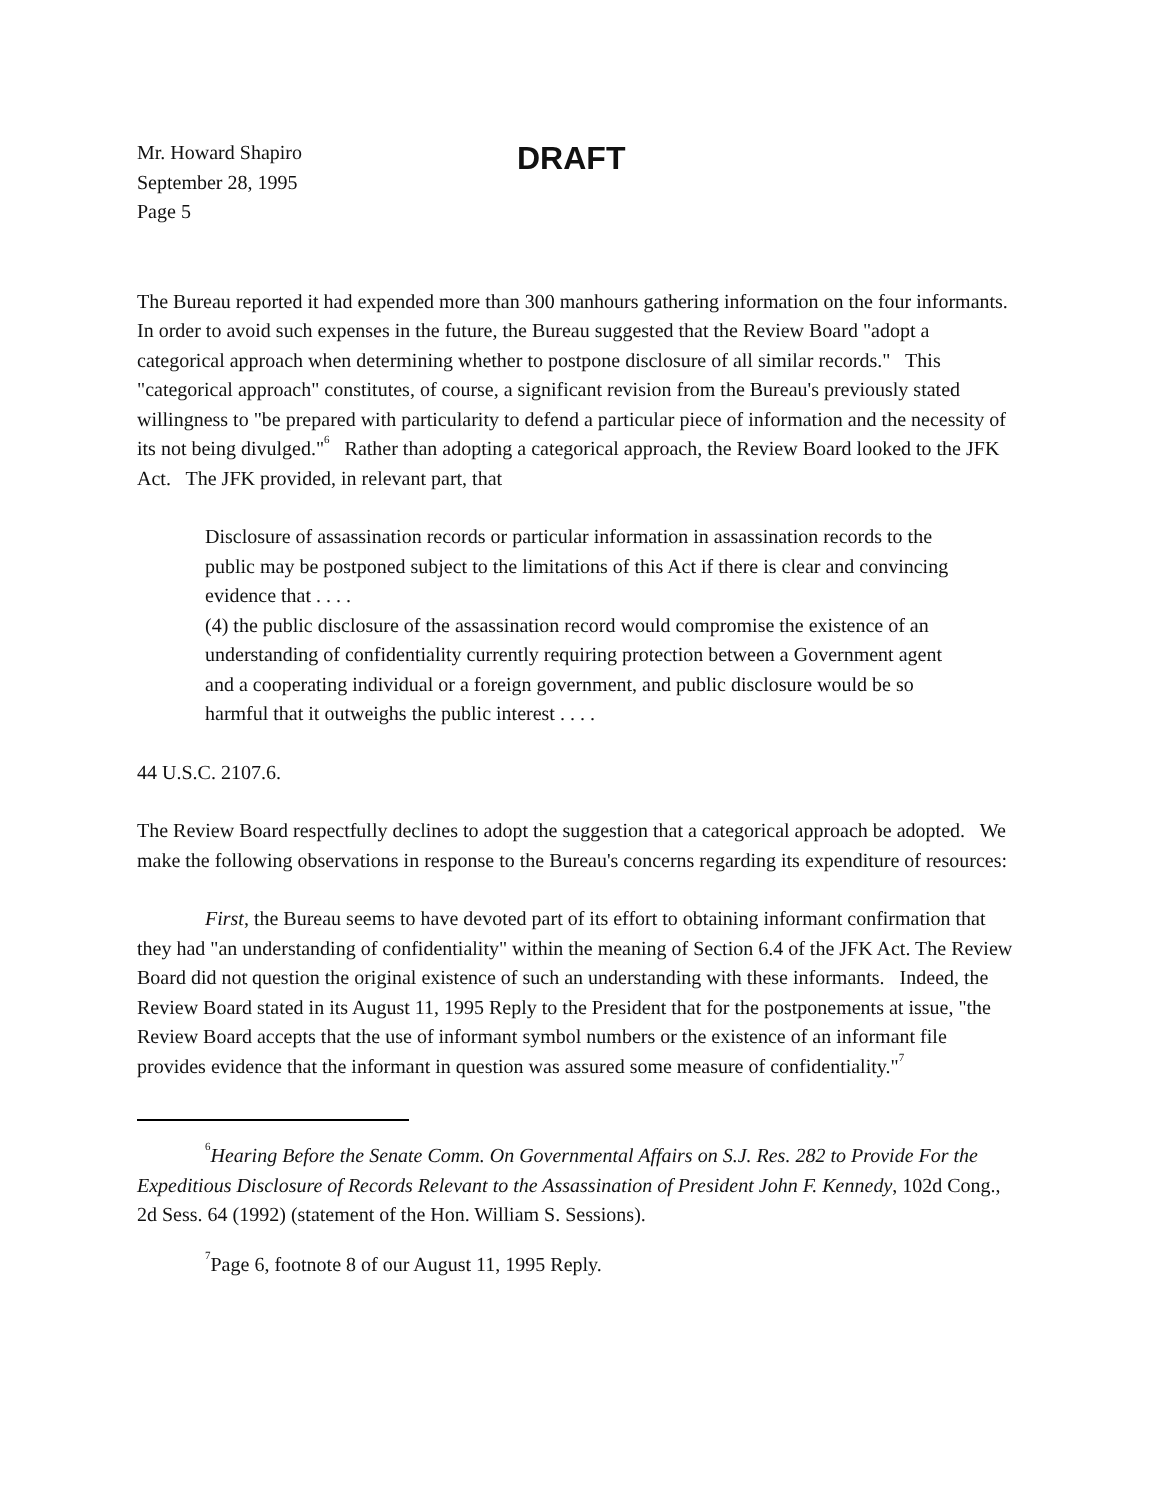Mr. Howard Shapiro
September 28, 1995
Page 5
DRAFT
The Bureau reported it had expended more than 300 manhours gathering information on the four informants. In order to avoid such expenses in the future, the Bureau suggested that the Review Board "adopt a categorical approach when determining whether to postpone disclosure of all similar records." This "categorical approach" constitutes, of course, a significant revision from the Bureau's previously stated willingness to "be prepared with particularity to defend a particular piece of information and the necessity of its not being divulged."<sup>6</sup> Rather than adopting a categorical approach, the Review Board looked to the JFK Act. The JFK provided, in relevant part, that
Disclosure of assassination records or particular information in assassination records to the public may be postponed subject to the limitations of this Act if there is clear and convincing evidence that . . . .
(4) the public disclosure of the assassination record would compromise the existence of an understanding of confidentiality currently requiring protection between a Government agent and a cooperating individual or a foreign government, and public disclosure would be so harmful that it outweighs the public interest . . . .
44 U.S.C. 2107.6.
The Review Board respectfully declines to adopt the suggestion that a categorical approach be adopted. We make the following observations in response to the Bureau's concerns regarding its expenditure of resources:
First, the Bureau seems to have devoted part of its effort to obtaining informant confirmation that they had "an understanding of confidentiality" within the meaning of Section 6.4 of the JFK Act. The Review Board did not question the original existence of such an understanding with these informants. Indeed, the Review Board stated in its August 11, 1995 Reply to the President that for the postponements at issue, "the Review Board accepts that the use of informant symbol numbers or the existence of an informant file provides evidence that the informant in question was assured some measure of confidentiality."<sup>7</sup>
<sup>6</sup> Hearing Before the Senate Comm. On Governmental Affairs on S.J. Res. 282 to Provide For the Expeditious Disclosure of Records Relevant to the Assassination of President John F. Kennedy, 102d Cong., 2d Sess. 64 (1992) (statement of the Hon. William S. Sessions).
<sup>7</sup> Page 6, footnote 8 of our August 11, 1995 Reply.